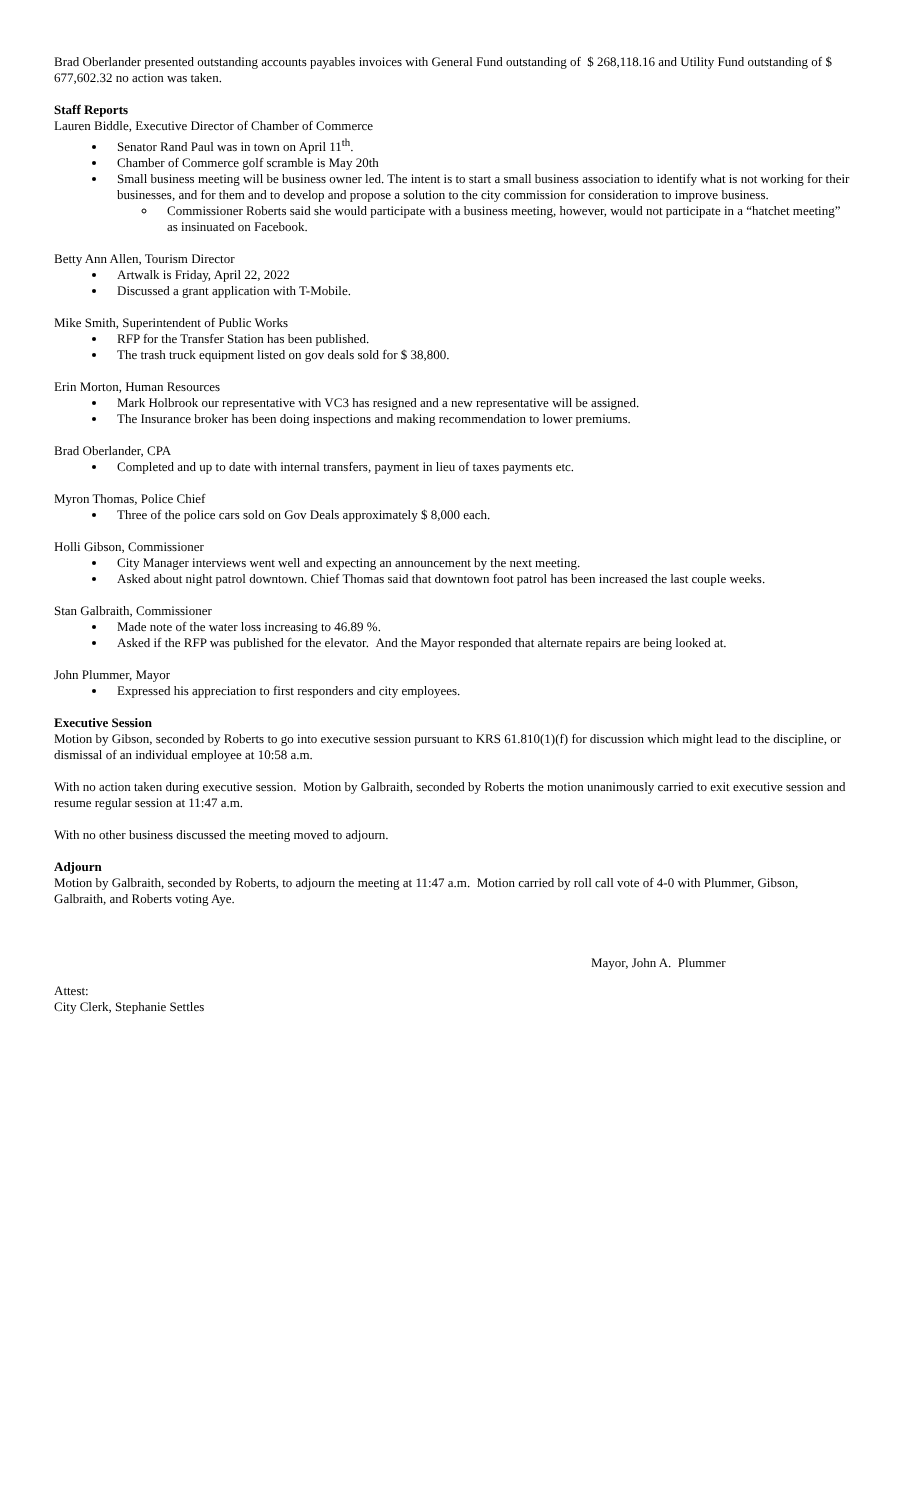Brad Oberlander presented outstanding accounts payables invoices with General Fund outstanding of $ 268,118.16 and Utility Fund outstanding of $ 677,602.32 no action was taken.
Staff Reports
Lauren Biddle, Executive Director of Chamber of Commerce
Senator Rand Paul was in town on April 11<sup>th</sup>.
Chamber of Commerce golf scramble is May 20th
Small business meeting will be business owner led. The intent is to start a small business association to identify what is not working for their businesses, and for them and to develop and propose a solution to the city commission for consideration to improve business.
Commissioner Roberts said she would participate with a business meeting, however, would not participate in a “hatchet meeting” as insinuated on Facebook.
Betty Ann Allen, Tourism Director
Artwalk is Friday, April 22, 2022
Discussed a grant application with T-Mobile.
Mike Smith, Superintendent of Public Works
RFP for the Transfer Station has been published.
The trash truck equipment listed on gov deals sold for $ 38,800.
Erin Morton, Human Resources
Mark Holbrook our representative with VC3 has resigned and a new representative will be assigned.
The Insurance broker has been doing inspections and making recommendation to lower premiums.
Brad Oberlander, CPA
Completed and up to date with internal transfers, payment in lieu of taxes payments etc.
Myron Thomas, Police Chief
Three of the police cars sold on Gov Deals approximately $ 8,000 each.
Holli Gibson, Commissioner
City Manager interviews went well and expecting an announcement by the next meeting.
Asked about night patrol downtown. Chief Thomas said that downtown foot patrol has been increased the last couple weeks.
Stan Galbraith, Commissioner
Made note of the water loss increasing to 46.89 %.
Asked if the RFP was published for the elevator. And the Mayor responded that alternate repairs are being looked at.
John Plummer, Mayor
Expressed his appreciation to first responders and city employees.
Executive Session
Motion by Gibson, seconded by Roberts to go into executive session pursuant to KRS 61.810(1)(f) for discussion which might lead to the discipline, or dismissal of an individual employee at 10:58 a.m.
With no action taken during executive session. Motion by Galbraith, seconded by Roberts the motion unanimously carried to exit executive session and resume regular session at 11:47 a.m.
With no other business discussed the meeting moved to adjourn.
Adjourn
Motion by Galbraith, seconded by Roberts, to adjourn the meeting at 11:47 a.m. Motion carried by roll call vote of 4-0 with Plummer, Gibson, Galbraith, and Roberts voting Aye.
Mayor, John A. Plummer
Attest:
City Clerk, Stephanie Settles